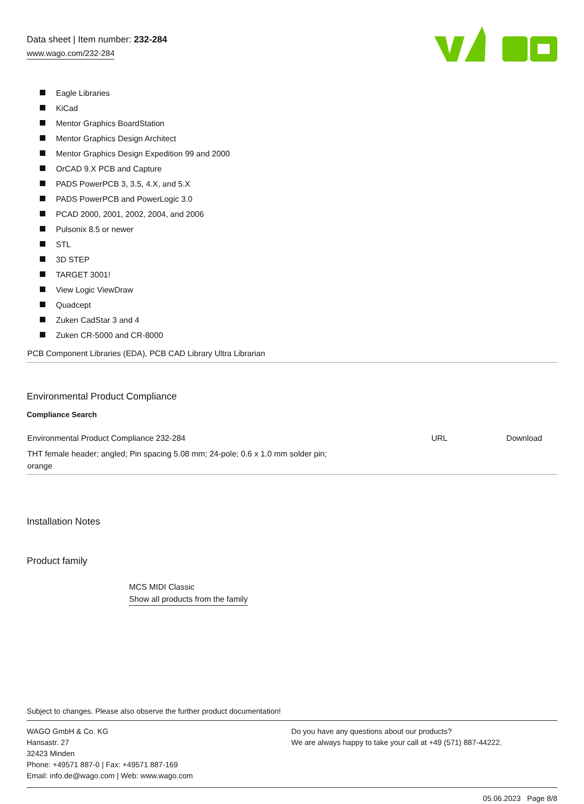Data sheet | Item number: 232-284
www.wago.com/232-284
Eagle Libraries
KiCad
Mentor Graphics BoardStation
Mentor Graphics Design Architect
Mentor Graphics Design Expedition 99 and 2000
OrCAD 9.X PCB and Capture
PADS PowerPCB 3, 3.5, 4.X, and 5.X
PADS PowerPCB and PowerLogic 3.0
PCAD 2000, 2001, 2002, 2004, and 2006
Pulsonix 8.5 or newer
STL
3D STEP
TARGET 3001!
View Logic ViewDraw
Quadcept
Zuken CadStar 3 and 4
Zuken CR-5000 and CR-8000
PCB Component Libraries (EDA), PCB CAD Library Ultra Librarian
Environmental Product Compliance
Compliance Search
| Environmental Product Compliance 232-284 THT female header; angled; Pin spacing 5.08 mm; 24-pole; 0.6 x 1.0 mm solder pin; orange | URL | Download |
Installation Notes
Product family
MCS MIDI Classic
Show all products from the family
Subject to changes. Please also observe the further product documentation!
WAGO GmbH & Co. KG
Hansastr. 27
32423 Minden
Phone: +49571 887-0 | Fax: +49571 887-169
Email: info.de@wago.com | Web: www.wago.com
Do you have any questions about our products?
We are always happy to take your call at +49 (571) 887-44222.
05.06.2023 Page 8/8